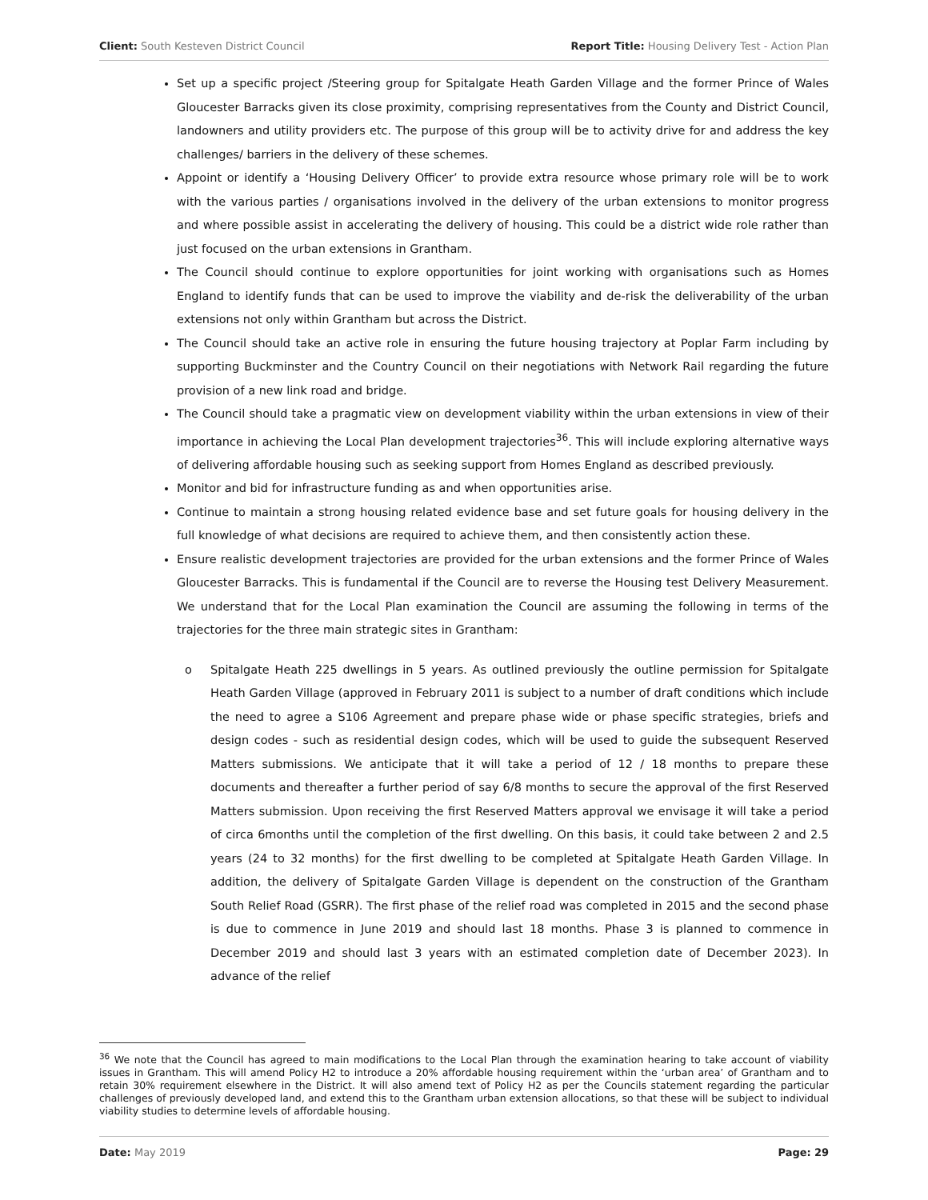Client: South Kesteven District Council Report Title: Housing Delivery Test - Action Plan
Set up a specific project /Steering group for Spitalgate Heath Garden Village and the former Prince of Wales Gloucester Barracks given its close proximity, comprising representatives from the County and District Council, landowners and utility providers etc. The purpose of this group will be to activity drive for and address the key challenges/ barriers in the delivery of these schemes.
Appoint or identify a ‘Housing Delivery Officer’ to provide extra resource whose primary role will be to work with the various parties / organisations involved in the delivery of the urban extensions to monitor progress and where possible assist in accelerating the delivery of housing. This could be a district wide role rather than just focused on the urban extensions in Grantham.
The Council should continue to explore opportunities for joint working with organisations such as Homes England to identify funds that can be used to improve the viability and de-risk the deliverability of the urban extensions not only within Grantham but across the District.
The Council should take an active role in ensuring the future housing trajectory at Poplar Farm including by supporting Buckminster and the Country Council on their negotiations with Network Rail regarding the future provision of a new link road and bridge.
The Council should take a pragmatic view on development viability within the urban extensions in view of their importance in achieving the Local Plan development trajectories<sup>36</sup>. This will include exploring alternative ways of delivering affordable housing such as seeking support from Homes England as described previously.
Monitor and bid for infrastructure funding as and when opportunities arise.
Continue to maintain a strong housing related evidence base and set future goals for housing delivery in the full knowledge of what decisions are required to achieve them, and then consistently action these.
Ensure realistic development trajectories are provided for the urban extensions and the former Prince of Wales Gloucester Barracks. This is fundamental if the Council are to reverse the Housing test Delivery Measurement. We understand that for the Local Plan examination the Council are assuming the following in terms of the trajectories for the three main strategic sites in Grantham:
o Spitalgate Heath 225 dwellings in 5 years. As outlined previously the outline permission for Spitalgate Heath Garden Village (approved in February 2011 is subject to a number of draft conditions which include the need to agree a S106 Agreement and prepare phase wide or phase specific strategies, briefs and design codes - such as residential design codes, which will be used to guide the subsequent Reserved Matters submissions. We anticipate that it will take a period of 12 / 18 months to prepare these documents and thereafter a further period of say 6/8 months to secure the approval of the first Reserved Matters submission. Upon receiving the first Reserved Matters approval we envisage it will take a period of circa 6months until the completion of the first dwelling. On this basis, it could take between 2 and 2.5 years (24 to 32 months) for the first dwelling to be completed at Spitalgate Heath Garden Village. In addition, the delivery of Spitalgate Garden Village is dependent on the construction of the Grantham South Relief Road (GSRR). The first phase of the relief road was completed in 2015 and the second phase is due to commence in June 2019 and should last 18 months. Phase 3 is planned to commence in December 2019 and should last 3 years with an estimated completion date of December 2023). In advance of the relief
<sup>36</sup> We note that the Council has agreed to main modifications to the Local Plan through the examination hearing to take account of viability issues in Grantham. This will amend Policy H2 to introduce a 20% affordable housing requirement within the ‘urban area’ of Grantham and to retain 30% requirement elsewhere in the District. It will also amend text of Policy H2 as per the Councils statement regarding the particular challenges of previously developed land, and extend this to the Grantham urban extension allocations, so that these will be subject to individual viability studies to determine levels of affordable housing.
Date: May 2019 Page: 29